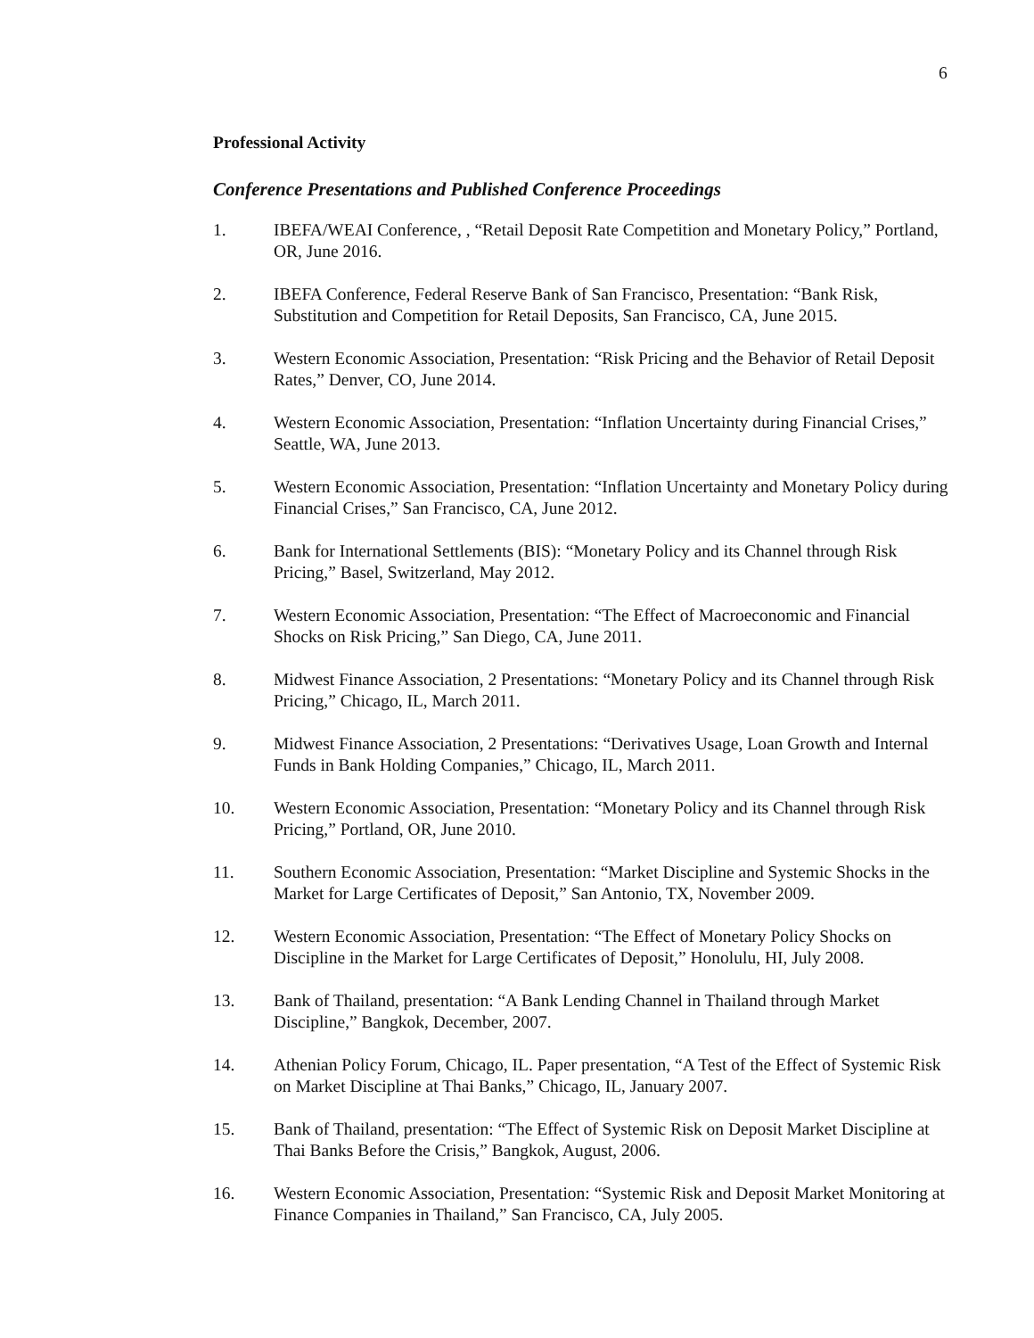6
Professional Activity
Conference Presentations and Published Conference Proceedings
1. IBEFA/WEAI Conference, , “Retail Deposit Rate Competition and Monetary Policy,” Portland, OR, June 2016.
2. IBEFA Conference, Federal Reserve Bank of San Francisco, Presentation: “Bank Risk, Substitution and Competition for Retail Deposits, San Francisco, CA, June 2015.
3. Western Economic Association, Presentation: “Risk Pricing and the Behavior of Retail Deposit Rates,” Denver, CO, June 2014.
4. Western Economic Association, Presentation: “Inflation Uncertainty during Financial Crises,” Seattle, WA, June 2013.
5. Western Economic Association, Presentation: “Inflation Uncertainty and Monetary Policy during Financial Crises,” San Francisco, CA, June 2012.
6. Bank for International Settlements (BIS): “Monetary Policy and its Channel through Risk Pricing,” Basel, Switzerland, May 2012.
7. Western Economic Association, Presentation: “The Effect of Macroeconomic and Financial Shocks on Risk Pricing,” San Diego, CA, June 2011.
8. Midwest Finance Association, 2 Presentations: “Monetary Policy and its Channel through Risk Pricing,” Chicago, IL, March 2011.
9. Midwest Finance Association, 2 Presentations: “Derivatives Usage, Loan Growth and Internal Funds in Bank Holding Companies,” Chicago, IL, March 2011.
10. Western Economic Association, Presentation: “Monetary Policy and its Channel through Risk Pricing,” Portland, OR, June 2010.
11. Southern Economic Association, Presentation: “Market Discipline and Systemic Shocks in the Market for Large Certificates of Deposit,” San Antonio, TX, November 2009.
12. Western Economic Association, Presentation: “The Effect of Monetary Policy Shocks on Discipline in the Market for Large Certificates of Deposit,” Honolulu, HI, July 2008.
13. Bank of Thailand, presentation: “A Bank Lending Channel in Thailand through Market Discipline,” Bangkok, December, 2007.
14. Athenian Policy Forum, Chicago, IL. Paper presentation, “A Test of the Effect of Systemic Risk on Market Discipline at Thai Banks,” Chicago, IL, January 2007.
15. Bank of Thailand, presentation: “The Effect of Systemic Risk on Deposit Market Discipline at Thai Banks Before the Crisis,” Bangkok, August, 2006.
16. Western Economic Association, Presentation: “Systemic Risk and Deposit Market Monitoring at Finance Companies in Thailand,” San Francisco, CA, July 2005.